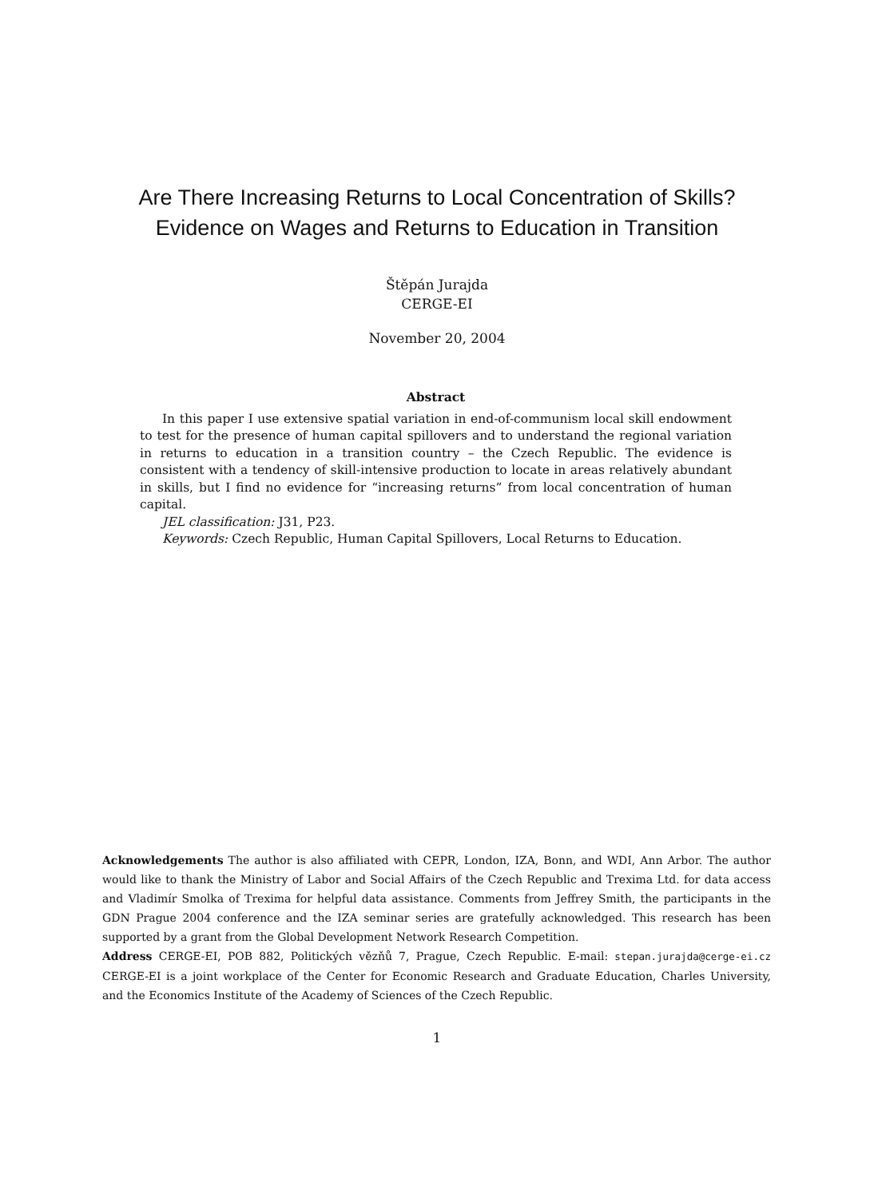Are There Increasing Returns to Local Concentration of Skills?
Evidence on Wages and Returns to Education in Transition
Štěpán Jurajda
CERGE-EI
November 20, 2004
Abstract
In this paper I use extensive spatial variation in end-of-communism local skill endowment to test for the presence of human capital spillovers and to understand the regional variation in returns to education in a transition country – the Czech Republic. The evidence is consistent with a tendency of skill-intensive production to locate in areas relatively abundant in skills, but I find no evidence for “increasing returns” from local concentration of human capital.
JEL classification: J31, P23.
Keywords: Czech Republic, Human Capital Spillovers, Local Returns to Education.
Acknowledgements The author is also affiliated with CEPR, London, IZA, Bonn, and WDI, Ann Arbor. The author would like to thank the Ministry of Labor and Social Affairs of the Czech Republic and Trexima Ltd. for data access and Vladimír Smolka of Trexima for helpful data assistance. Comments from Jeffrey Smith, the participants in the GDN Prague 2004 conference and the IZA seminar series are gratefully acknowledged. This research has been supported by a grant from the Global Development Network Research Competition.
Address CERGE-EI, POB 882, Politických vězňů 7, Prague, Czech Republic. E-mail: stepan.jurajda@cerge-ei.cz CERGE-EI is a joint workplace of the Center for Economic Research and Graduate Education, Charles University, and the Economics Institute of the Academy of Sciences of the Czech Republic.
1